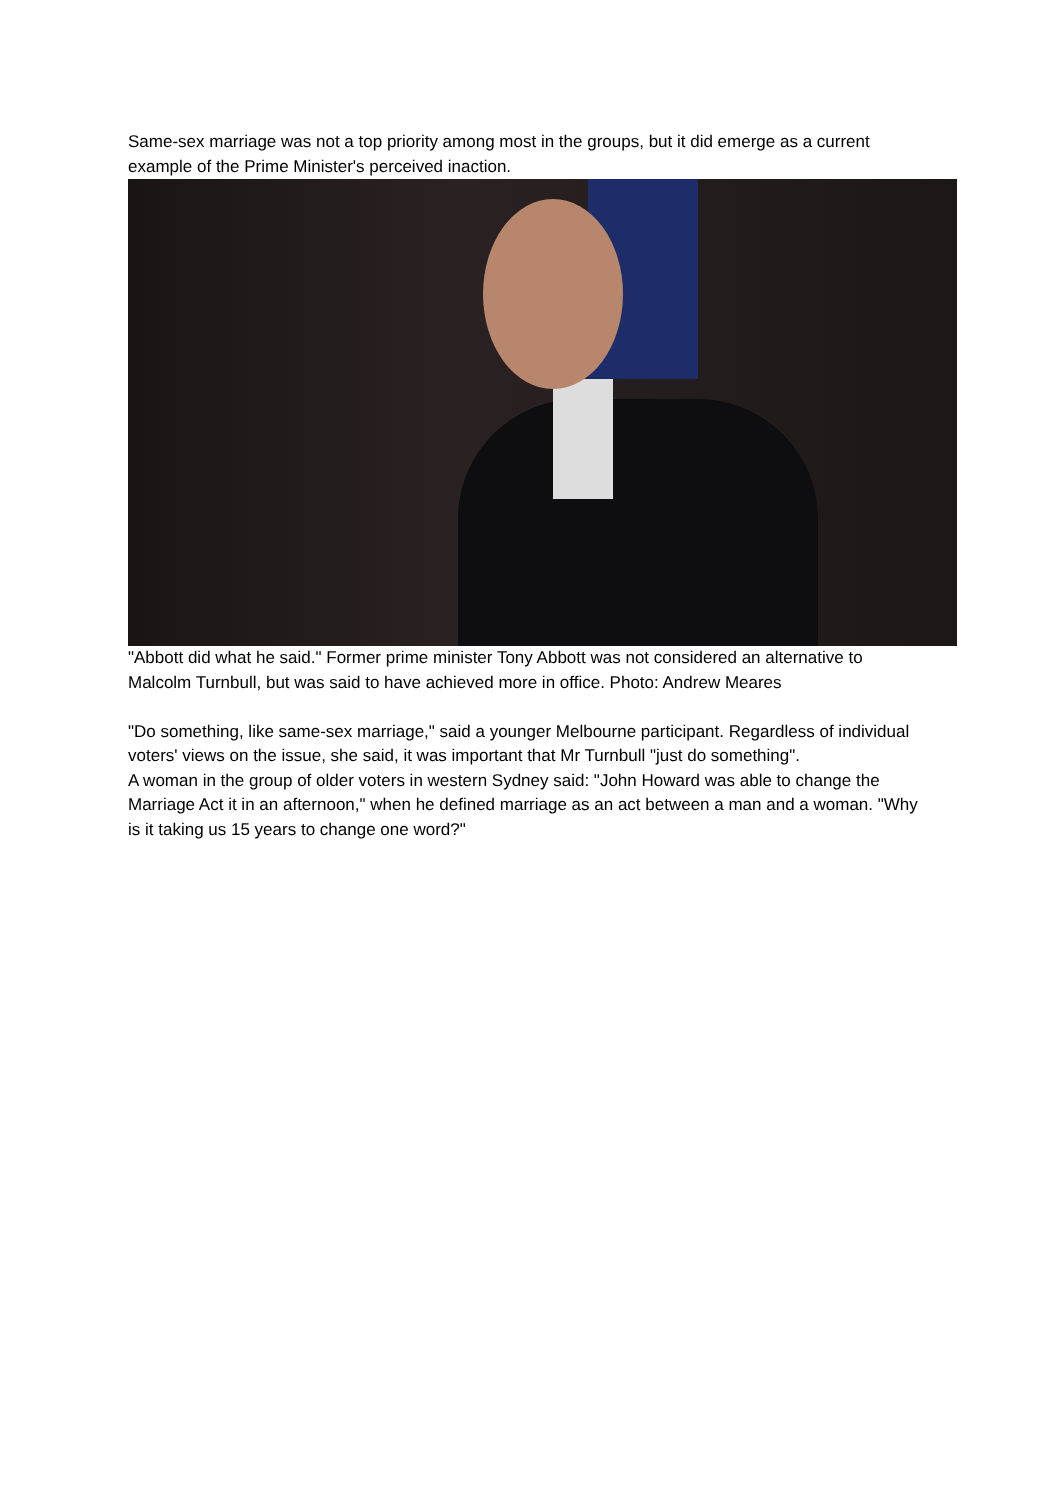Same-sex marriage was not a top priority among most in the groups, but it did emerge as a current example of the Prime Minister's perceived inaction.
"Abbott did what he said." Former prime minister Tony Abbott was not considered an alternative to Malcolm Turnbull, but was said to have achieved more in office. Photo: Andrew Meares
"Do something, like same-sex marriage," said a younger Melbourne participant. Regardless of individual voters' views on the issue, she said, it was important that Mr Turnbull "just do something".
A woman in the group of older voters in western Sydney said: "John Howard was able to change the Marriage Act it in an afternoon," when he defined marriage as an act between a man and a woman. "Why is it taking us 15 years to change one word?"